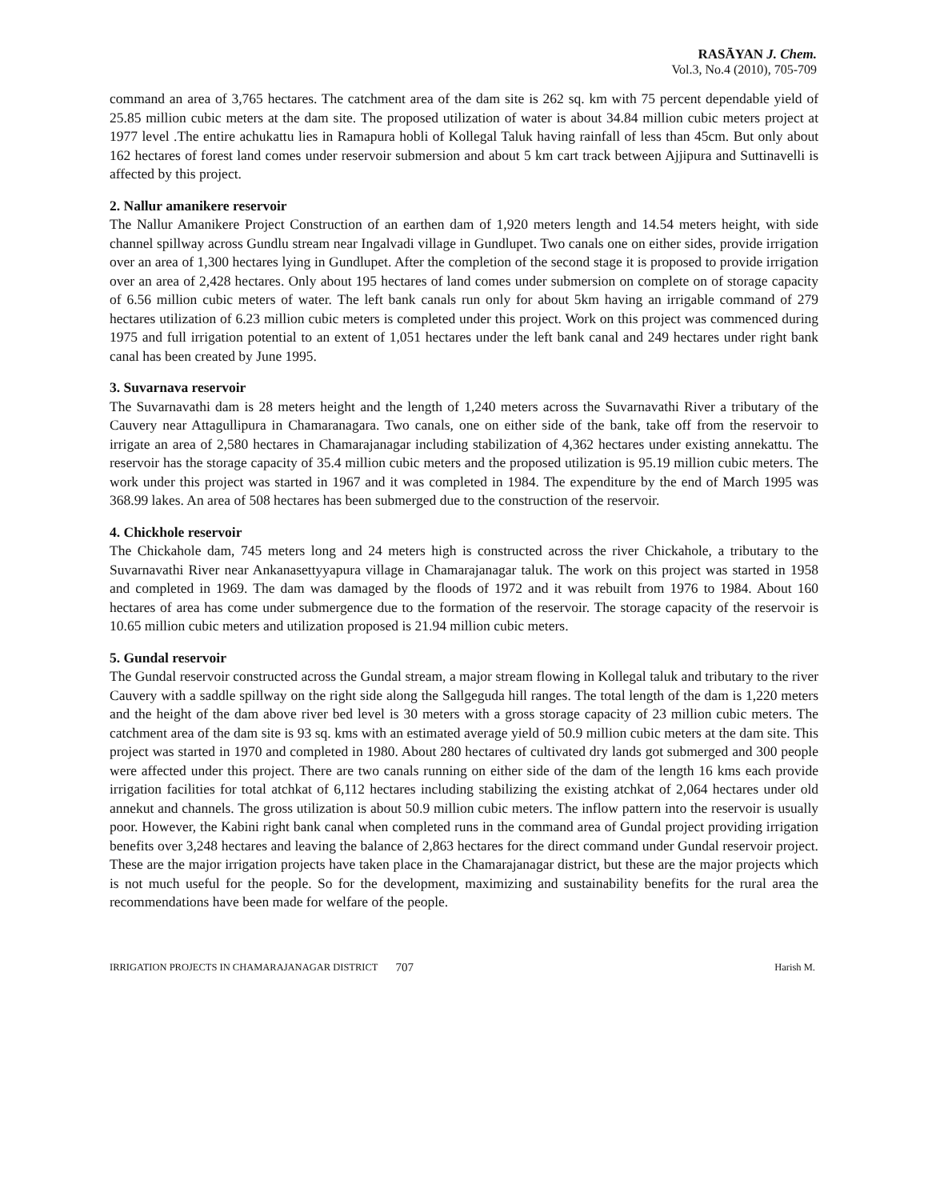RASĀYAN J. Chem.
Vol.3, No.4 (2010), 705-709
command an area of 3,765 hectares. The catchment area of the dam site is 262 sq. km with 75 percent dependable yield of 25.85 million cubic meters at the dam site. The proposed utilization of water is about 34.84 million cubic meters project at 1977 level .The entire achukattu lies in Ramapura hobli of Kollegal Taluk having rainfall of less than 45cm. But only about 162 hectares of forest land comes under reservoir submersion and about 5 km cart track between Ajjipura and Suttinavelli is affected by this project.
2. Nallur amanikere reservoir
The Nallur Amanikere Project Construction of an earthen dam of 1,920 meters length and 14.54 meters height, with side channel spillway across Gundlu stream near Ingalvadi village in Gundlupet. Two canals one on either sides, provide irrigation over an area of 1,300 hectares lying in Gundlupet. After the completion of the second stage it is proposed to provide irrigation over an area of 2,428 hectares. Only about 195 hectares of land comes under submersion on complete on of storage capacity of 6.56 million cubic meters of water. The left bank canals run only for about 5km having an irrigable command of 279 hectares utilization of 6.23 million cubic meters is completed under this project. Work on this project was commenced during 1975 and full irrigation potential to an extent of 1,051 hectares under the left bank canal and 249 hectares under right bank canal has been created by June 1995.
3. Suvarnava reservoir
The Suvarnavathi dam is 28 meters height and the length of 1,240 meters across the Suvarnavathi River a tributary of the Cauvery near Attagullipura in Chamaranagara. Two canals, one on either side of the bank, take off from the reservoir to irrigate an area of 2,580 hectares in Chamarajanagar including stabilization of 4,362 hectares under existing annekattu. The reservoir has the storage capacity of 35.4 million cubic meters and the proposed utilization is 95.19 million cubic meters. The work under this project was started in 1967 and it was completed in 1984. The expenditure by the end of March 1995 was 368.99 lakes. An area of 508 hectares has been submerged due to the construction of the reservoir.
4. Chickhole reservoir
The Chickahole dam, 745 meters long and 24 meters high is constructed across the river Chickahole, a tributary to the Suvarnavathi River near Ankanasettyyapura village in Chamarajanagar taluk. The work on this project was started in 1958 and completed in 1969. The dam was damaged by the floods of 1972 and it was rebuilt from 1976 to 1984. About 160 hectares of area has come under submergence due to the formation of the reservoir. The storage capacity of the reservoir is 10.65 million cubic meters and utilization proposed is 21.94 million cubic meters.
5. Gundal reservoir
The Gundal reservoir constructed across the Gundal stream, a major stream flowing in Kollegal taluk and tributary to the river Cauvery with a saddle spillway on the right side along the Sallgeguda hill ranges. The total length of the dam is 1,220 meters and the height of the dam above river bed level is 30 meters with a gross storage capacity of 23 million cubic meters. The catchment area of the dam site is 93 sq. kms with an estimated average yield of 50.9 million cubic meters at the dam site. This project was started in 1970 and completed in 1980. About 280 hectares of cultivated dry lands got submerged and 300 people were affected under this project. There are two canals running on either side of the dam of the length 16 kms each provide irrigation facilities for total atchkat of 6,112 hectares including stabilizing the existing atchkat of 2,064 hectares under old annekut and channels. The gross utilization is about 50.9 million cubic meters. The inflow pattern into the reservoir is usually poor. However, the Kabini right bank canal when completed runs in the command area of Gundal project providing irrigation benefits over 3,248 hectares and leaving the balance of 2,863 hectares for the direct command under Gundal reservoir project. These are the major irrigation projects have taken place in the Chamarajanagar district, but these are the major projects which is not much useful for the people. So for the development, maximizing and sustainability benefits for the rural area the recommendations have been made for welfare of the people.
IRRIGATION PROJECTS IN CHAMARAJANAGAR DISTRICT 707 Harish M.